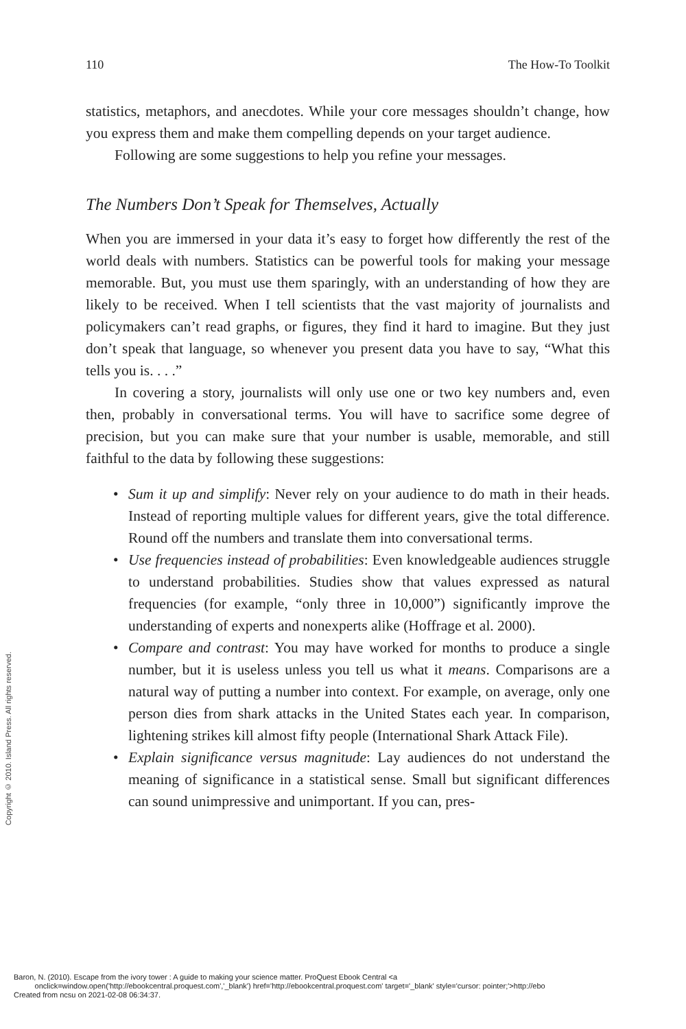110 The How-To Toolkit
statistics, metaphors, and anecdotes. While your core messages shouldn’t change, how you express them and make them compelling depends on your target audience.
Following are some suggestions to help you refine your messages.
The Numbers Don’t Speak for Themselves, Actually
When you are immersed in your data it’s easy to forget how differently the rest of the world deals with numbers. Statistics can be powerful tools for making your message memorable. But, you must use them sparingly, with an understanding of how they are likely to be received. When I tell scientists that the vast majority of journalists and policymakers can’t read graphs, or figures, they find it hard to imagine. But they just don’t speak that language, so whenever you present data you have to say, “What this tells you is. . . .”
In covering a story, journalists will only use one or two key numbers and, even then, probably in conversational terms. You will have to sacrifice some degree of precision, but you can make sure that your number is usable, memorable, and still faithful to the data by following these suggestions:
• Sum it up and simplify: Never rely on your audience to do math in their heads. Instead of reporting multiple values for different years, give the total difference. Round off the numbers and translate them into conversational terms.
• Use frequencies instead of probabilities: Even knowledgeable audiences struggle to understand probabilities. Studies show that values expressed as natural frequencies (for example, “only three in 10,000”) significantly improve the understanding of experts and nonexperts alike (Hoffrage et al. 2000).
• Compare and contrast: You may have worked for months to produce a single number, but it is useless unless you tell us what it means. Comparisons are a natural way of putting a number into context. For example, on average, only one person dies from shark attacks in the United States each year. In comparison, lightening strikes kill almost fifty people (International Shark Attack File).
• Explain significance versus magnitude: Lay audiences do not understand the meaning of significance in a statistical sense. Small but significant differences can sound unimpressive and unimportant. If you can, pres-
Copyright © 2010. Island Press. All rights reserved.
Baron, N. (2010). Escape from the ivory tower : A guide to making your science matter. ProQuest Ebook Central <a
onclick=window.open('http://ebookcentral.proquest.com','_blank') href='http://ebookcentral.proquest.com' target='_blank' style='cursor: pointer;'>http://ebo
Created from ncsu on 2021-02-08 06:34:37.